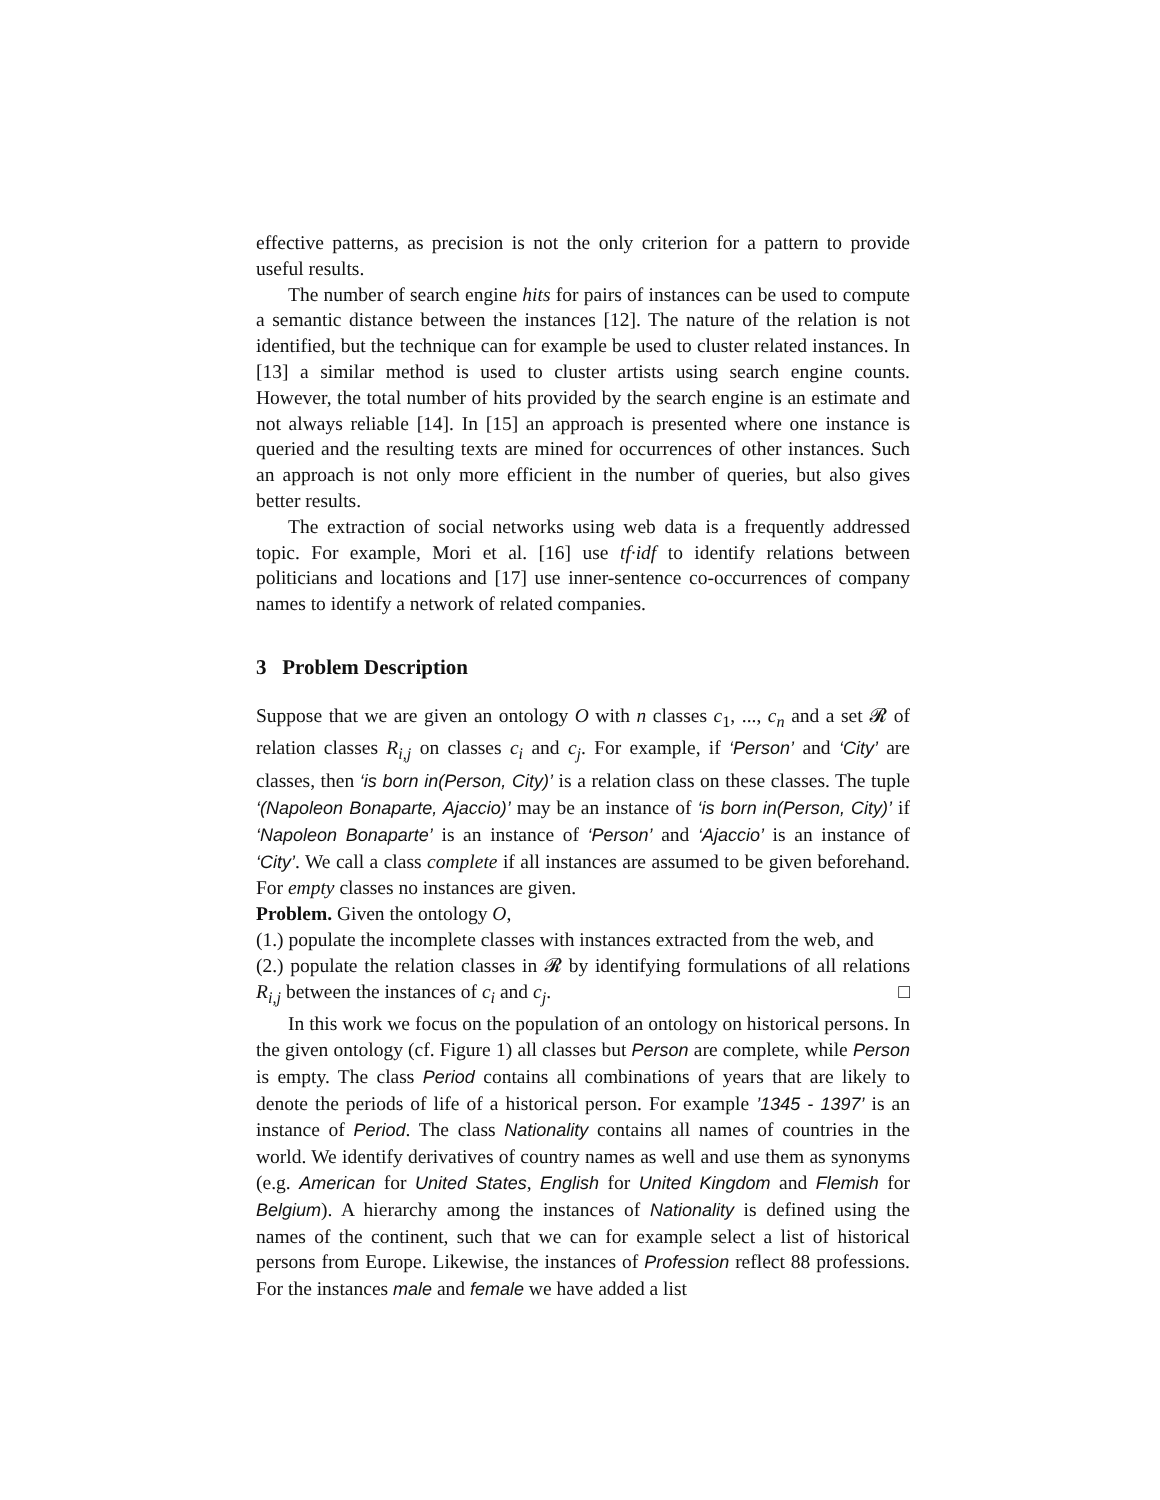effective patterns, as precision is not the only criterion for a pattern to provide useful results.
The number of search engine hits for pairs of instances can be used to compute a semantic distance between the instances [12]. The nature of the relation is not identified, but the technique can for example be used to cluster related instances. In [13] a similar method is used to cluster artists using search engine counts. However, the total number of hits provided by the search engine is an estimate and not always reliable [14]. In [15] an approach is presented where one instance is queried and the resulting texts are mined for occurrences of other instances. Such an approach is not only more efficient in the number of queries, but also gives better results.
The extraction of social networks using web data is a frequently addressed topic. For example, Mori et al. [16] use tf·idf to identify relations between politicians and locations and [17] use inner-sentence co-occurrences of company names to identify a network of related companies.
3 Problem Description
Suppose that we are given an ontology O with n classes c<sub>1</sub>, ..., c<sub>n</sub> and a set 𝓡 of relation classes R<sub>i,j</sub> on classes c<sub>i</sub> and c<sub>j</sub>. For example, if ‘Person’ and ‘City’ are classes, then ‘is born in(Person, City)’ is a relation class on these classes. The tuple ‘(Napoleon Bonaparte, Ajaccio)’ may be an instance of ‘is born in(Person, City)’ if ‘Napoleon Bonaparte’ is an instance of ‘Person’ and ‘Ajaccio’ is an instance of ‘City’. We call a class complete if all instances are assumed to be given beforehand. For empty classes no instances are given.
Problem. Given the ontology O,
(1.) populate the incomplete classes with instances extracted from the web, and
(2.) populate the relation classes in 𝓡 by identifying formulations of all relations R<sub>i,j</sub> between the instances of c<sub>i</sub> and c<sub>j</sub>. □
In this work we focus on the population of an ontology on historical persons. In the given ontology (cf. Figure 1) all classes but Person are complete, while Person is empty. The class Period contains all combinations of years that are likely to denote the periods of life of a historical person. For example ’1345 - 1397’ is an instance of Period. The class Nationality contains all names of countries in the world. We identify derivatives of country names as well and use them as synonyms (e.g. American for United States, English for United Kingdom and Flemish for Belgium). A hierarchy among the instances of Nationality is defined using the names of the continent, such that we can for example select a list of historical persons from Europe. Likewise, the instances of Profession reflect 88 professions. For the instances male and female we have added a list